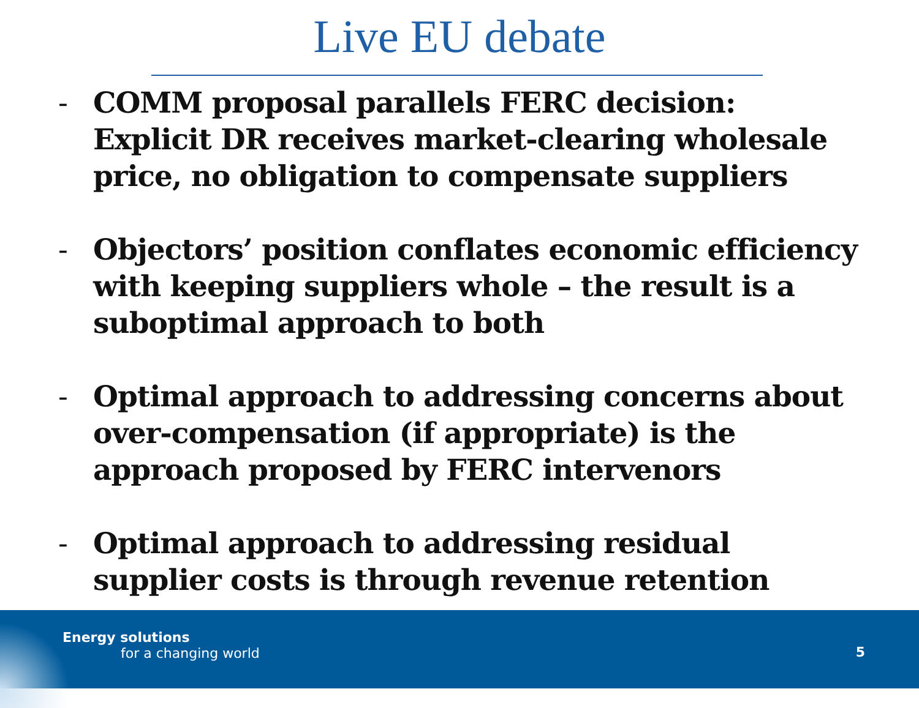Live EU debate
- COMM proposal parallels FERC decision: Explicit DR receives market-clearing wholesale price, no obligation to compensate suppliers
- Objectors’ position conflates economic efficiency with keeping suppliers whole – the result is a suboptimal approach to both
- Optimal approach to addressing concerns about over-compensation (if appropriate) is the approach proposed by FERC intervenors
- Optimal approach to addressing residual supplier costs is through revenue retention
Energy solutions
for a changing world
5